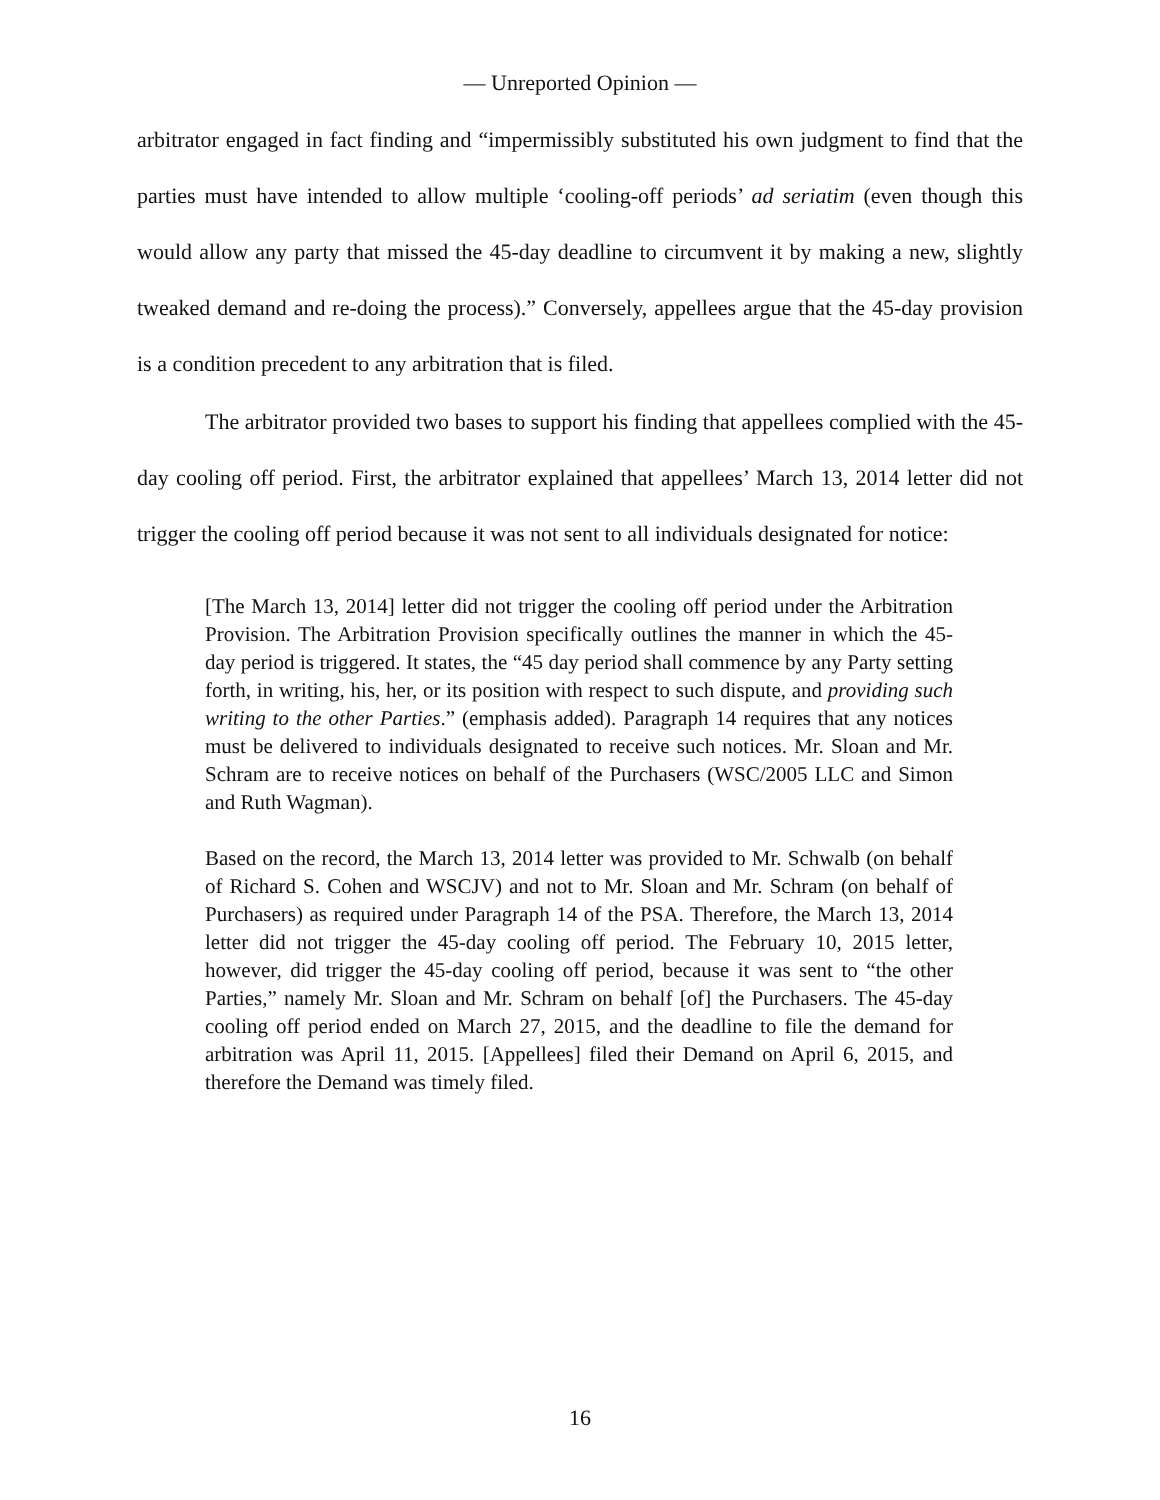— Unreported Opinion —
arbitrator engaged in fact finding and “impermissibly substituted his own judgment to find that the parties must have intended to allow multiple ‘cooling-off periods’ ad seriatim (even though this would allow any party that missed the 45-day deadline to circumvent it by making a new, slightly tweaked demand and re-doing the process).” Conversely, appellees argue that the 45-day provision is a condition precedent to any arbitration that is filed.
The arbitrator provided two bases to support his finding that appellees complied with the 45-day cooling off period. First, the arbitrator explained that appellees’ March 13, 2014 letter did not trigger the cooling off period because it was not sent to all individuals designated for notice:
[The March 13, 2014] letter did not trigger the cooling off period under the Arbitration Provision. The Arbitration Provision specifically outlines the manner in which the 45-day period is triggered. It states, the “45 day period shall commence by any Party setting forth, in writing, his, her, or its position with respect to such dispute, and providing such writing to the other Parties.” (emphasis added). Paragraph 14 requires that any notices must be delivered to individuals designated to receive such notices. Mr. Sloan and Mr. Schram are to receive notices on behalf of the Purchasers (WSC/2005 LLC and Simon and Ruth Wagman).
Based on the record, the March 13, 2014 letter was provided to Mr. Schwalb (on behalf of Richard S. Cohen and WSCJV) and not to Mr. Sloan and Mr. Schram (on behalf of Purchasers) as required under Paragraph 14 of the PSA. Therefore, the March 13, 2014 letter did not trigger the 45-day cooling off period. The February 10, 2015 letter, however, did trigger the 45-day cooling off period, because it was sent to “the other Parties,” namely Mr. Sloan and Mr. Schram on behalf [of] the Purchasers. The 45-day cooling off period ended on March 27, 2015, and the deadline to file the demand for arbitration was April 11, 2015. [Appellees] filed their Demand on April 6, 2015, and therefore the Demand was timely filed.
16